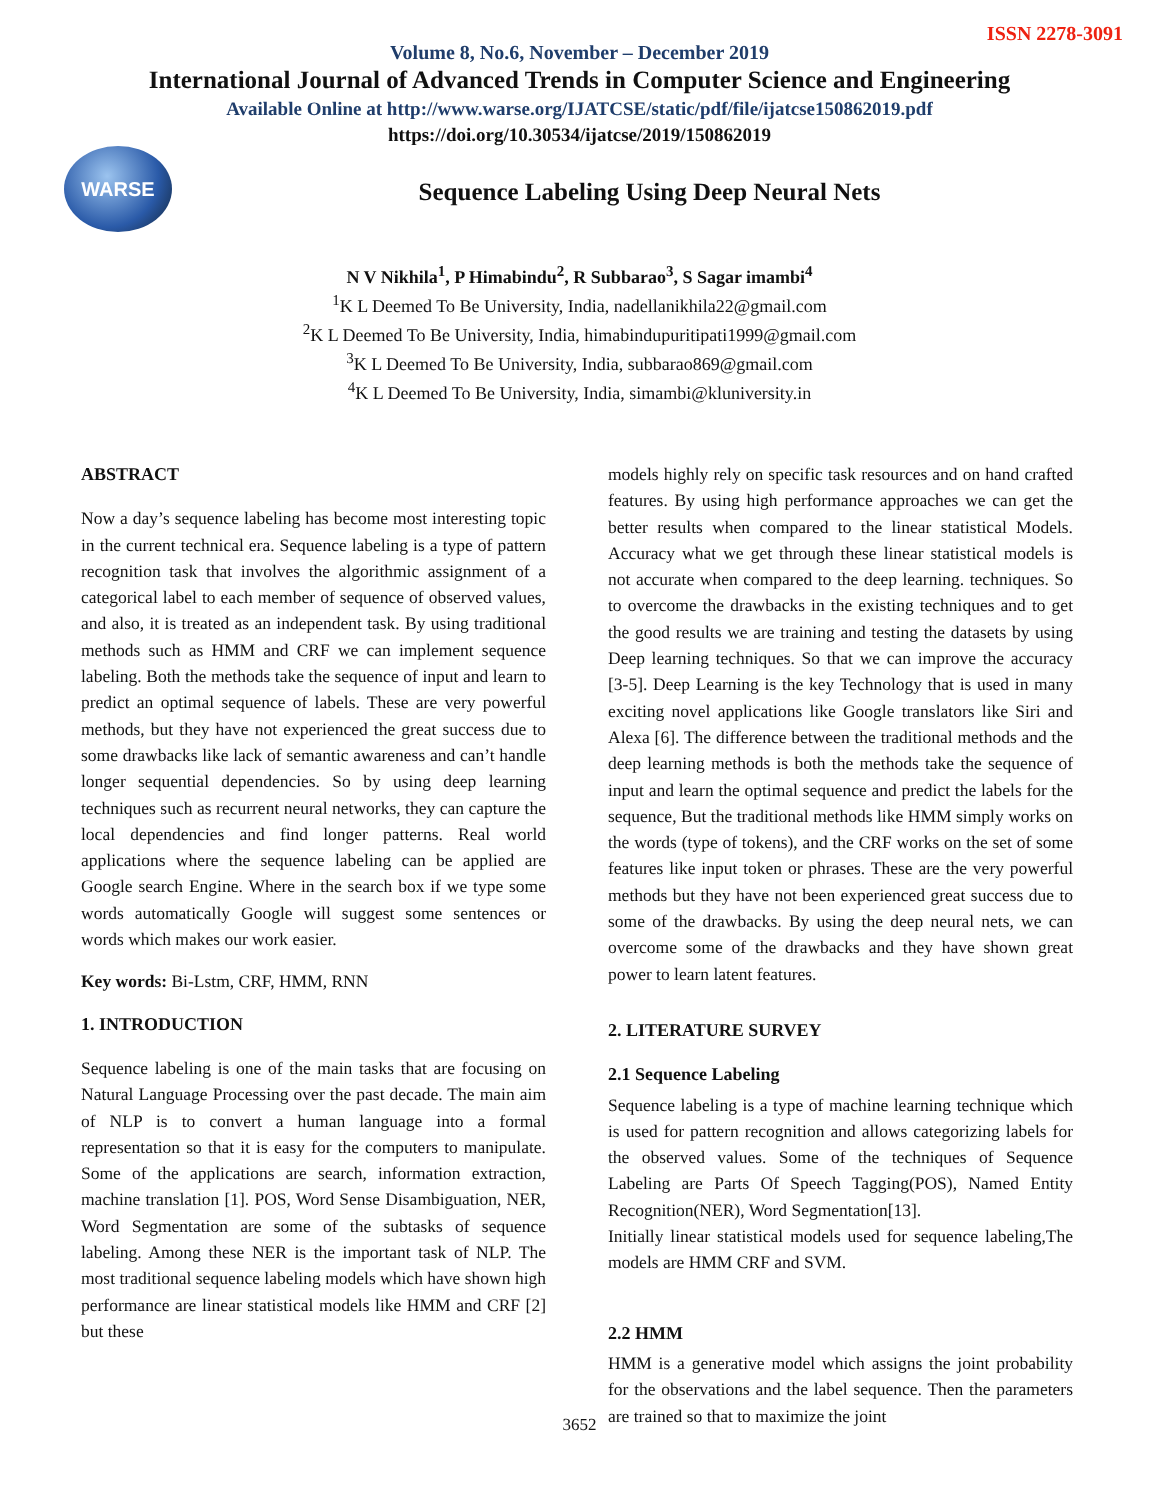ISSN 2278-3091
Volume 8, No.6, November – December 2019
International Journal of Advanced Trends in Computer Science and Engineering
Available Online at http://www.warse.org/IJATCSE/static/pdf/file/ijatcse150862019.pdf
https://doi.org/10.30534/ijatcse/2019/150862019
WARSE
Sequence Labeling Using Deep Neural Nets
N V Nikhila<sup>1</sup>, P Himabindu<sup>2</sup>, R Subbarao<sup>3</sup>, S Sagar imambi<sup>4</sup>
<sup>1</sup> K L Deemed To Be University, India, nadellanikhila22@gmail.com
<sup>2</sup> K L Deemed To Be University, India, himabindupuritipati1999@gmail.com
<sup>3</sup> K L Deemed To Be University, India, subbarao869@gmail.com
<sup>4</sup> K L Deemed To Be University, India, simambi@kluniversity.in
ABSTRACT
Now a day’s sequence labeling has become most interesting topic in the current technical era. Sequence labeling is a type of pattern recognition task that involves the algorithmic assignment of a categorical label to each member of sequence of observed values, and also, it is treated as an independent task. By using traditional methods such as HMM and CRF we can implement sequence labeling. Both the methods take the sequence of input and learn to predict an optimal sequence of labels. These are very powerful methods, but they have not experienced the great success due to some drawbacks like lack of semantic awareness and can’t handle longer sequential dependencies. So by using deep learning techniques such as recurrent neural networks, they can capture the local dependencies and find longer patterns. Real world applications where the sequence labeling can be applied are Google search Engine. Where in the search box if we type some words automatically Google will suggest some sentences or words which makes our work easier.
Key words: Bi-Lstm, CRF, HMM, RNN
1. INTRODUCTION
Sequence labeling is one of the main tasks that are focusing on Natural Language Processing over the past decade. The main aim of NLP is to convert a human language into a formal representation so that it is easy for the computers to manipulate. Some of the applications are search, information extraction, machine translation [1]. POS, Word Sense Disambiguation, NER, Word Segmentation are some of the subtasks of sequence labeling. Among these NER is the important task of NLP. The most traditional sequence labeling models which have shown high performance are linear statistical models like HMM and CRF [2] but these
models highly rely on specific task resources and on hand crafted features. By using high performance approaches we can get the better results when compared to the linear statistical Models. Accuracy what we get through these linear statistical models is not accurate when compared to the deep learning. techniques. So to overcome the drawbacks in the existing techniques and to get the good results we are training and testing the datasets by using Deep learning techniques. So that we can improve the accuracy [3-5]. Deep Learning is the key Technology that is used in many exciting novel applications like Google translators like Siri and Alexa [6]. The difference between the traditional methods and the deep learning methods is both the methods take the sequence of input and learn the optimal sequence and predict the labels for the sequence, But the traditional methods like HMM simply works on the words (type of tokens), and the CRF works on the set of some features like input token or phrases. These are the very powerful methods but they have not been experienced great success due to some of the drawbacks. By using the deep neural nets, we can overcome some of the drawbacks and they have shown great power to learn latent features.
2. LITERATURE SURVEY
2.1 Sequence Labeling
Sequence labeling is a type of machine learning technique which is used for pattern recognition and allows categorizing labels for the observed values. Some of the techniques of Sequence Labeling are Parts Of Speech Tagging(POS), Named Entity Recognition(NER), Word Segmentation[13].
Initially linear statistical models used for sequence labeling,The models are HMM CRF and SVM.
2.2 HMM
HMM is a generative model which assigns the joint probability for the observations and the label sequence. Then the parameters are trained so that to maximize the joint
3652